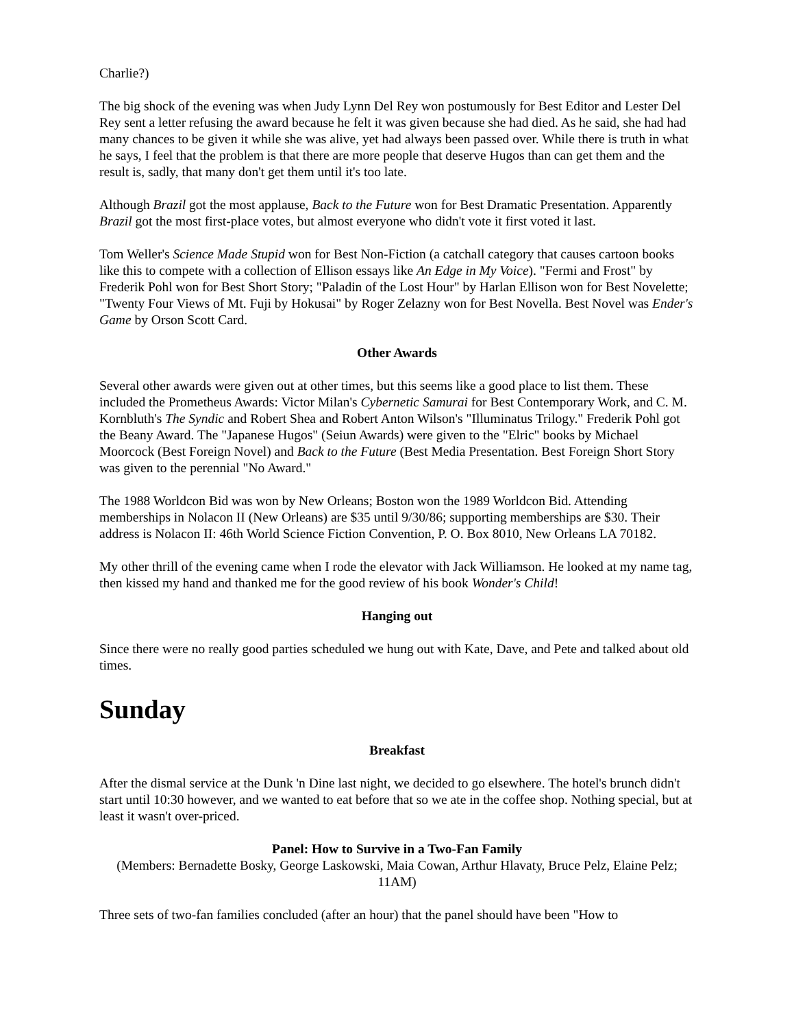Charlie?)
The big shock of the evening was when Judy Lynn Del Rey won postumously for Best Editor and Lester Del Rey sent a letter refusing the award because he felt it was given because she had died. As he said, she had had many chances to be given it while she was alive, yet had always been passed over. While there is truth in what he says, I feel that the problem is that there are more people that deserve Hugos than can get them and the result is, sadly, that many don't get them until it's too late.
Although Brazil got the most applause, Back to the Future won for Best Dramatic Presentation. Apparently Brazil got the most first-place votes, but almost everyone who didn't vote it first voted it last.
Tom Weller's Science Made Stupid won for Best Non-Fiction (a catchall category that causes cartoon books like this to compete with a collection of Ellison essays like An Edge in My Voice). "Fermi and Frost" by Frederik Pohl won for Best Short Story; "Paladin of the Lost Hour" by Harlan Ellison won for Best Novelette; "Twenty Four Views of Mt. Fuji by Hokusai" by Roger Zelazny won for Best Novella. Best Novel was Ender's Game by Orson Scott Card.
Other Awards
Several other awards were given out at other times, but this seems like a good place to list them. These included the Prometheus Awards: Victor Milan's Cybernetic Samurai for Best Contemporary Work, and C. M. Kornbluth's The Syndic and Robert Shea and Robert Anton Wilson's "Illuminatus Trilogy." Frederik Pohl got the Beany Award. The "Japanese Hugos" (Seiun Awards) were given to the "Elric" books by Michael Moorcock (Best Foreign Novel) and Back to the Future (Best Media Presentation. Best Foreign Short Story was given to the perennial "No Award."
The 1988 Worldcon Bid was won by New Orleans; Boston won the 1989 Worldcon Bid. Attending memberships in Nolacon II (New Orleans) are $35 until 9/30/86; supporting memberships are $30. Their address is Nolacon II: 46th World Science Fiction Convention, P. O. Box 8010, New Orleans LA 70182.
My other thrill of the evening came when I rode the elevator with Jack Williamson. He looked at my name tag, then kissed my hand and thanked me for the good review of his book Wonder's Child!
Hanging out
Since there were no really good parties scheduled we hung out with Kate, Dave, and Pete and talked about old times.
Sunday
Breakfast
After the dismal service at the Dunk 'n Dine last night, we decided to go elsewhere. The hotel's brunch didn't start until 10:30 however, and we wanted to eat before that so we ate in the coffee shop. Nothing special, but at least it wasn't over-priced.
Panel: How to Survive in a Two-Fan Family
(Members: Bernadette Bosky, George Laskowski, Maia Cowan, Arthur Hlavaty, Bruce Pelz, Elaine Pelz; 11AM)
Three sets of two-fan families concluded (after an hour) that the panel should have been "How to